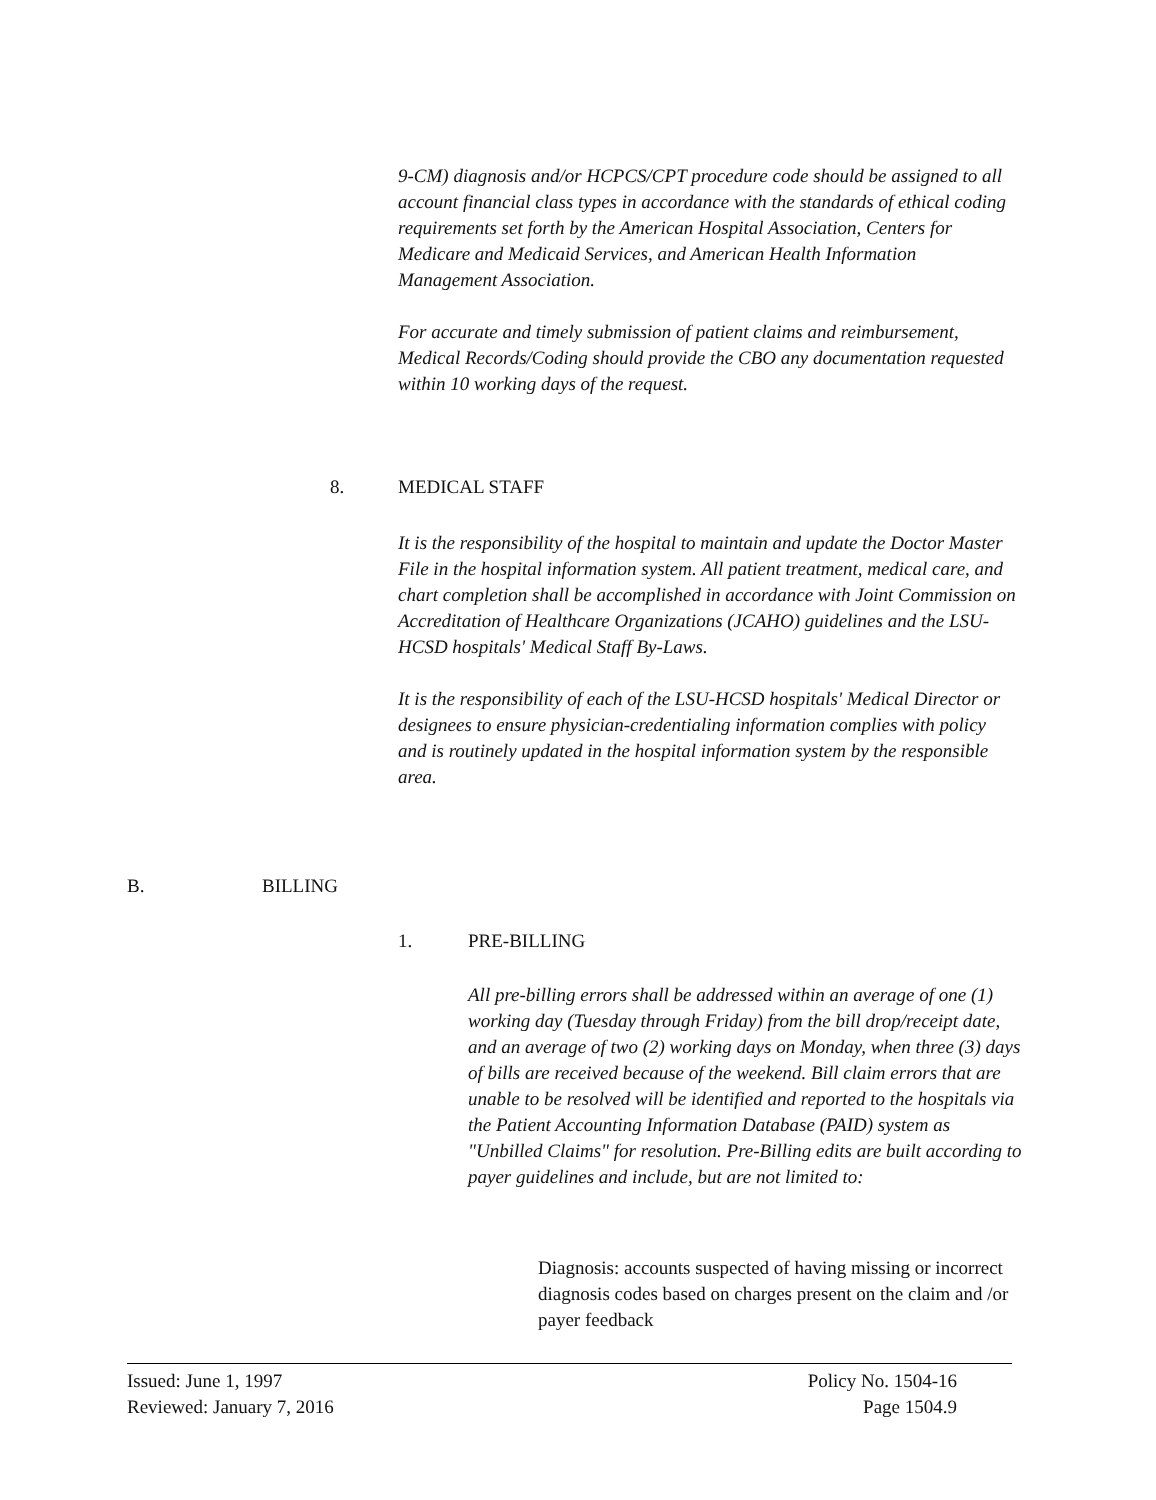9-CM) diagnosis and/or HCPCS/CPT procedure code should be assigned to all account financial class types in accordance with the standards of ethical coding requirements set forth by the American Hospital Association, Centers for Medicare and Medicaid Services, and American Health Information Management Association.
For accurate and timely submission of patient claims and reimbursement, Medical Records/Coding should provide the CBO any documentation requested within 10 working days of the request.
8. MEDICAL STAFF
It is the responsibility of the hospital to maintain and update the Doctor Master File in the hospital information system. All patient treatment, medical care, and chart completion shall be accomplished in accordance with Joint Commission on Accreditation of Healthcare Organizations (JCAHO) guidelines and the LSU-HCSD hospitals' Medical Staff By-Laws.
It is the responsibility of each of the LSU-HCSD hospitals' Medical Director or designees to ensure physician-credentialing information complies with policy and is routinely updated in the hospital information system by the responsible area.
B. BILLING
1. PRE-BILLING
All pre-billing errors shall be addressed within an average of one (1) working day (Tuesday through Friday) from the bill drop/receipt date, and an average of two (2) working days on Monday, when three (3) days of bills are received because of the weekend. Bill claim errors that are unable to be resolved will be identified and reported to the hospitals via the Patient Accounting Information Database (PAID) system as "Unbilled Claims" for resolution. Pre-Billing edits are built according to payer guidelines and include, but are not limited to:
Diagnosis: accounts suspected of having missing or incorrect diagnosis codes based on charges present on the claim and /or payer feedback
Issued: June 1, 1997
Reviewed: January 7, 2016
Policy No. 1504-16
Page 1504.9